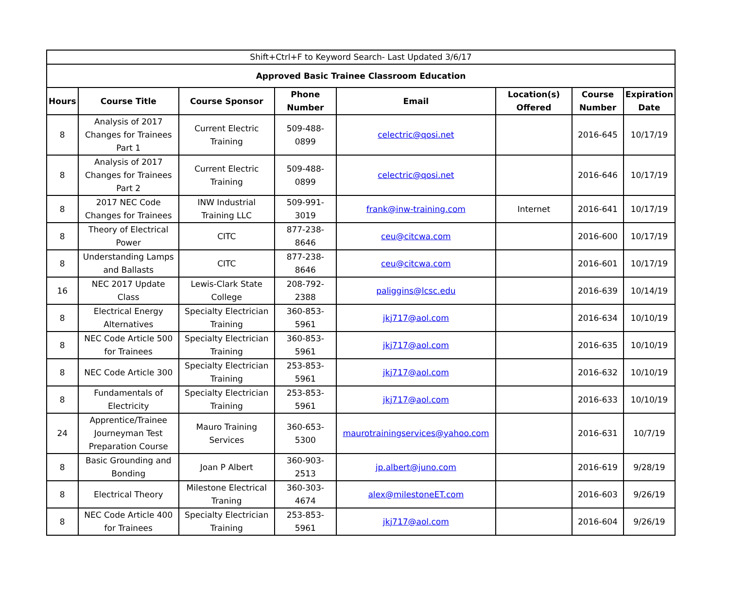| Shift+Ctrl+F to Keyword Search- Last Updated 3/6/17 | | | | | | | |
| Approved Basic Trainee Classroom Education | | | | | | | |
| Hours | Course Title | Course Sponsor | Phone Number | Email | Location(s) Offered | Course Number | Expiration Date |
| 8 | Analysis of 2017 Changes for Trainees Part 1 | Current Electric Training | 509-488-0899 | celectric@qosi.net | | 2016-645 | 10/17/19 |
| 8 | Analysis of 2017 Changes for Trainees Part 2 | Current Electric Training | 509-488-0899 | celectric@qosi.net | | 2016-646 | 10/17/19 |
| 8 | 2017 NEC Code Changes for Trainees | INW Industrial Training LLC | 509-991-3019 | frank@inw-training.com | Internet | 2016-641 | 10/17/19 |
| 8 | Theory of Electrical Power | CITC | 877-238-8646 | ceu@citcwa.com | | 2016-600 | 10/17/19 |
| 8 | Understanding Lamps and Ballasts | CITC | 877-238-8646 | ceu@citcwa.com | | 2016-601 | 10/17/19 |
| 16 | NEC 2017 Update Class | Lewis-Clark State College | 208-792-2388 | paliggins@lcsc.edu | | 2016-639 | 10/14/19 |
| 8 | Electrical Energy Alternatives | Specialty Electrician Training | 360-853-5961 | jkj717@aol.com | | 2016-634 | 10/10/19 |
| 8 | NEC Code Article 500 for Trainees | Specialty Electrician Training | 360-853-5961 | jkj717@aol.com | | 2016-635 | 10/10/19 |
| 8 | NEC Code Article 300 | Specialty Electrician Training | 253-853-5961 | jkj717@aol.com | | 2016-632 | 10/10/19 |
| 8 | Fundamentals of Electricity | Specialty Electrician Training | 253-853-5961 | jkj717@aol.com | | 2016-633 | 10/10/19 |
| 24 | Apprentice/Trainee Journeyman Test Preparation Course | Mauro Training Services | 360-653-5300 | maurotrainingservices@yahoo.com | | 2016-631 | 10/7/19 |
| 8 | Basic Grounding and Bonding | Joan P Albert | 360-903-2513 | jp.albert@juno.com | | 2016-619 | 9/28/19 |
| 8 | Electrical Theory | Milestone Electrical Traning | 360-303-4674 | alex@milestoneET.com | | 2016-603 | 9/26/19 |
| 8 | NEC Code Article 400 for Trainees | Specialty Electrician Training | 253-853-5961 | jkj717@aol.com | | 2016-604 | 9/26/19 |